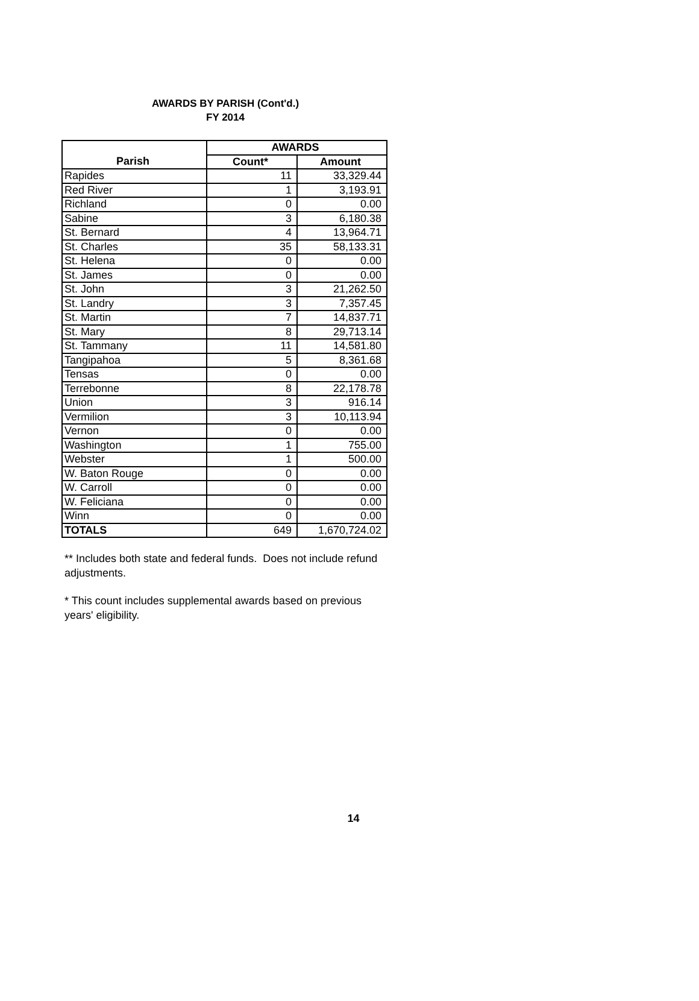AWARDS BY PARISH (Cont'd.)
FY 2014
| | AWARDS | |
| --- | --- | --- |
| Parish | Count* | Amount |
| Rapides | 11 | 33,329.44 |
| Red River | 1 | 3,193.91 |
| Richland | 0 | 0.00 |
| Sabine | 3 | 6,180.38 |
| St. Bernard | 4 | 13,964.71 |
| St. Charles | 35 | 58,133.31 |
| St. Helena | 0 | 0.00 |
| St. James | 0 | 0.00 |
| St. John | 3 | 21,262.50 |
| St. Landry | 3 | 7,357.45 |
| St. Martin | 7 | 14,837.71 |
| St. Mary | 8 | 29,713.14 |
| St. Tammany | 11 | 14,581.80 |
| Tangipahoa | 5 | 8,361.68 |
| Tensas | 0 | 0.00 |
| Terrebonne | 8 | 22,178.78 |
| Union | 3 | 916.14 |
| Vermilion | 3 | 10,113.94 |
| Vernon | 0 | 0.00 |
| Washington | 1 | 755.00 |
| Webster | 1 | 500.00 |
| W. Baton Rouge | 0 | 0.00 |
| W. Carroll | 0 | 0.00 |
| W. Feliciana | 0 | 0.00 |
| Winn | 0 | 0.00 |
| TOTALS | 649 | 1,670,724.02 |
** Includes both state and federal funds. Does not include refund adjustments.
* This count includes supplemental awards based on previous years' eligibility.
14